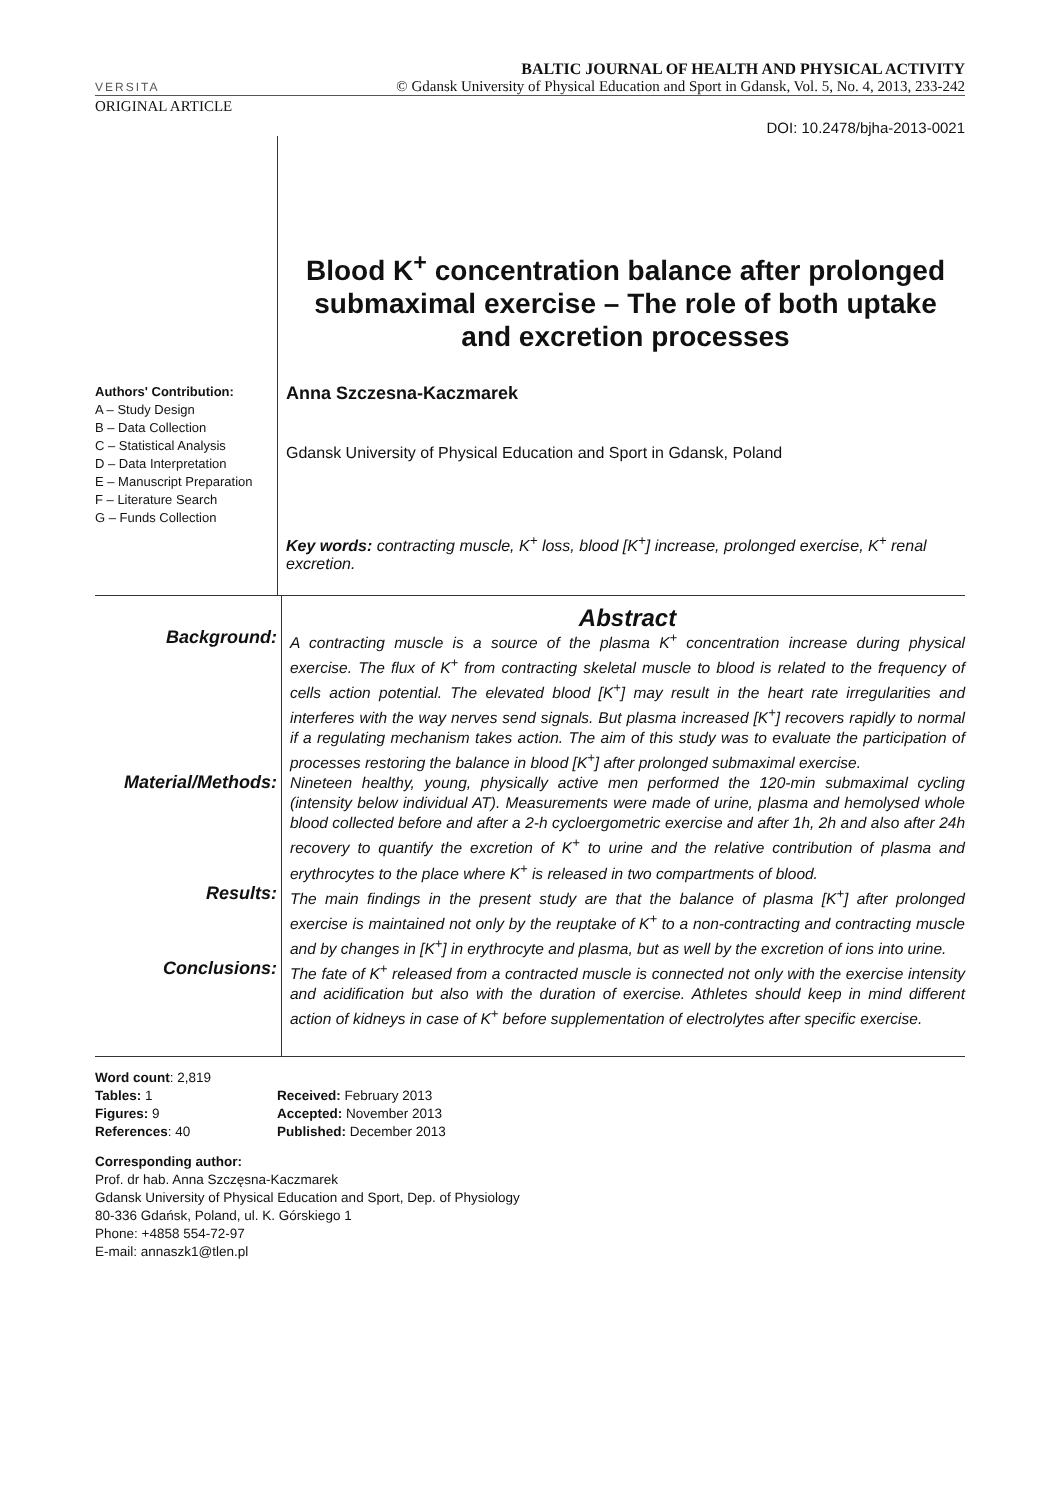VERSITA
BALTIC JOURNAL OF HEALTH AND PHYSICAL ACTIVITY
© Gdansk University of Physical Education and Sport in Gdansk, Vol. 5, No. 4, 2013, 233-242
ORIGINAL ARTICLE
DOI: 10.2478/bjha-2013-0021
Blood K<sup>+</sup> concentration balance after prolonged submaximal exercise – The role of both uptake and excretion processes
Authors' Contribution:
A – Study Design
B – Data Collection
C – Statistical Analysis
D – Data Interpretation
E – Manuscript Preparation
F – Literature Search
G – Funds Collection
Anna Szczesna-Kaczmarek
Gdansk University of Physical Education and Sport in Gdansk, Poland
Key words: contracting muscle, K<sup>+</sup> loss, blood [K<sup>+</sup>] increase, prolonged exercise, K<sup>+</sup> renal excretion.
Abstract
Background:
A contracting muscle is a source of the plasma K<sup>+</sup> concentration increase during physical exercise. The flux of K<sup>+</sup> from contracting skeletal muscle to blood is related to the frequency of cells action potential. The elevated blood [K<sup>+</sup>] may result in the heart rate irregularities and interferes with the way nerves send signals. But plasma increased [K<sup>+</sup>] recovers rapidly to normal if a regulating mechanism takes action. The aim of this study was to evaluate the participation of processes restoring the balance in blood [K<sup>+</sup>] after prolonged submaximal exercise.
Material/Methods:
Nineteen healthy, young, physically active men performed the 120-min submaximal cycling (intensity below individual AT). Measurements were made of urine, plasma and hemolysed whole blood collected before and after a 2-h cycloergometric exercise and after 1h, 2h and also after 24h recovery to quantify the excretion of K<sup>+</sup> to urine and the relative contribution of plasma and erythrocytes to the place where K<sup>+</sup> is released in two compartments of blood.
Results:
The main findings in the present study are that the balance of plasma [K<sup>+</sup>] after prolonged exercise is maintained not only by the reuptake of K<sup>+</sup> to a non-contracting and contracting muscle and by changes in [K<sup>+</sup>] in erythrocyte and plasma, but as well by the excretion of ions into urine.
Conclusions:
The fate of K<sup>+</sup> released from a contracted muscle is connected not only with the exercise intensity and acidification but also with the duration of exercise. Athletes should keep in mind different action of kidneys in case of K<sup>+</sup> before supplementation of electrolytes after specific exercise.
Word count: 2,819
Tables: 1
Figures: 9
References: 40
Received: February 2013
Accepted: November 2013
Published: December 2013
Corresponding author:
Prof. dr hab. Anna Szczęsna-Kaczmarek
Gdansk University of Physical Education and Sport, Dep. of Physiology
80-336 Gdańsk, Poland, ul. K. Górskiego 1
Phone: +4858 554-72-97
E-mail: annaszk1@tlen.pl